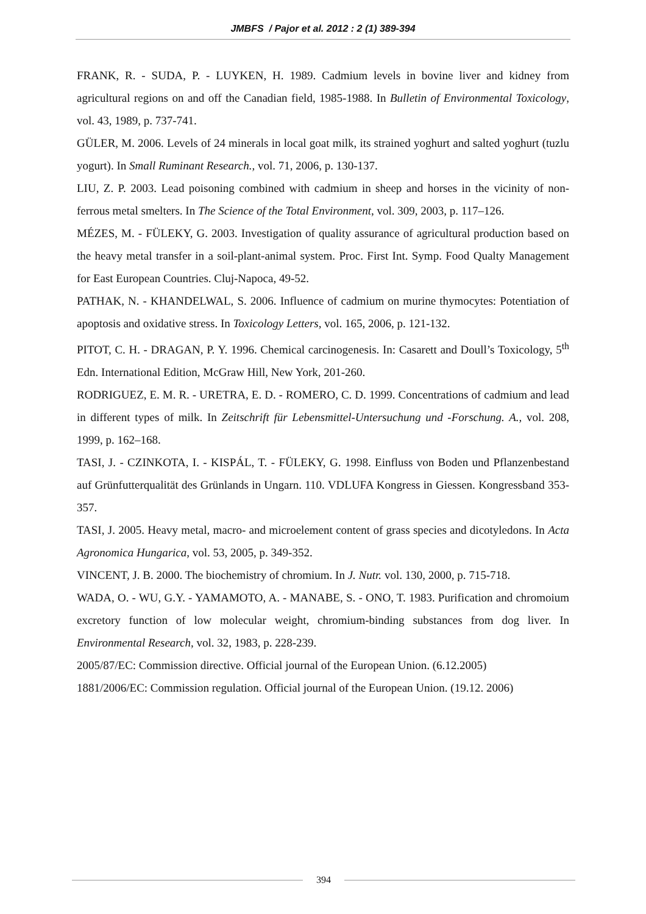JMBFS / Pajor et al. 2012 : 2 (1) 389-394
FRANK, R. - SUDA, P. - LUYKEN, H. 1989. Cadmium levels in bovine liver and kidney from agricultural regions on and off the Canadian field, 1985-1988. In Bulletin of Environmental Toxicology, vol. 43, 1989, p. 737-741.
GÜLER, M. 2006. Levels of 24 minerals in local goat milk, its strained yoghurt and salted yoghurt (tuzlu yogurt). In Small Ruminant Research., vol. 71, 2006, p. 130-137.
LIU, Z. P. 2003. Lead poisoning combined with cadmium in sheep and horses in the vicinity of non-ferrous metal smelters. In The Science of the Total Environment, vol. 309, 2003, p. 117–126.
MÉZES, M. - FÜLEKY, G. 2003. Investigation of quality assurance of agricultural production based on the heavy metal transfer in a soil-plant-animal system. Proc. First Int. Symp. Food Qualty Management for East European Countries. Cluj-Napoca, 49-52.
PATHAK, N. - KHANDELWAL, S. 2006. Influence of cadmium on murine thymocytes: Potentiation of apoptosis and oxidative stress. In Toxicology Letters, vol. 165, 2006, p. 121-132.
PITOT, C. H. - DRAGAN, P. Y. 1996. Chemical carcinogenesis. In: Casarett and Doull’s Toxicology, 5<sup>th</sup> Edn. International Edition, McGraw Hill, New York, 201-260.
RODRIGUEZ, E. M. R. - URETRA, E. D. - ROMERO, C. D. 1999. Concentrations of cadmium and lead in different types of milk. In Zeitschrift für Lebensmittel-Untersuchung und -Forschung. A., vol. 208, 1999, p. 162–168.
TASI, J. - CZINKOTA, I. - KISPÁL, T. - FÜLEKY, G. 1998. Einfluss von Boden und Pflanzenbestand auf Grünfutterqualität des Grünlands in Ungarn. 110. VDLUFA Kongress in Giessen. Kongressband 353-357.
TASI, J. 2005. Heavy metal, macro- and microelement content of grass species and dicotyledons. In Acta Agronomica Hungarica, vol. 53, 2005, p. 349-352.
VINCENT, J. B. 2000. The biochemistry of chromium. In J. Nutr. vol. 130, 2000, p. 715-718.
WADA, O. - WU, G.Y. - YAMAMOTO, A. - MANABE, S. - ONO, T. 1983. Purification and chromoium excretory function of low molecular weight, chromium-binding substances from dog liver. In Environmental Research, vol. 32, 1983, p. 228-239.
2005/87/EC: Commission directive. Official journal of the European Union. (6.12.2005)
1881/2006/EC: Commission regulation. Official journal of the European Union. (19.12. 2006)
394